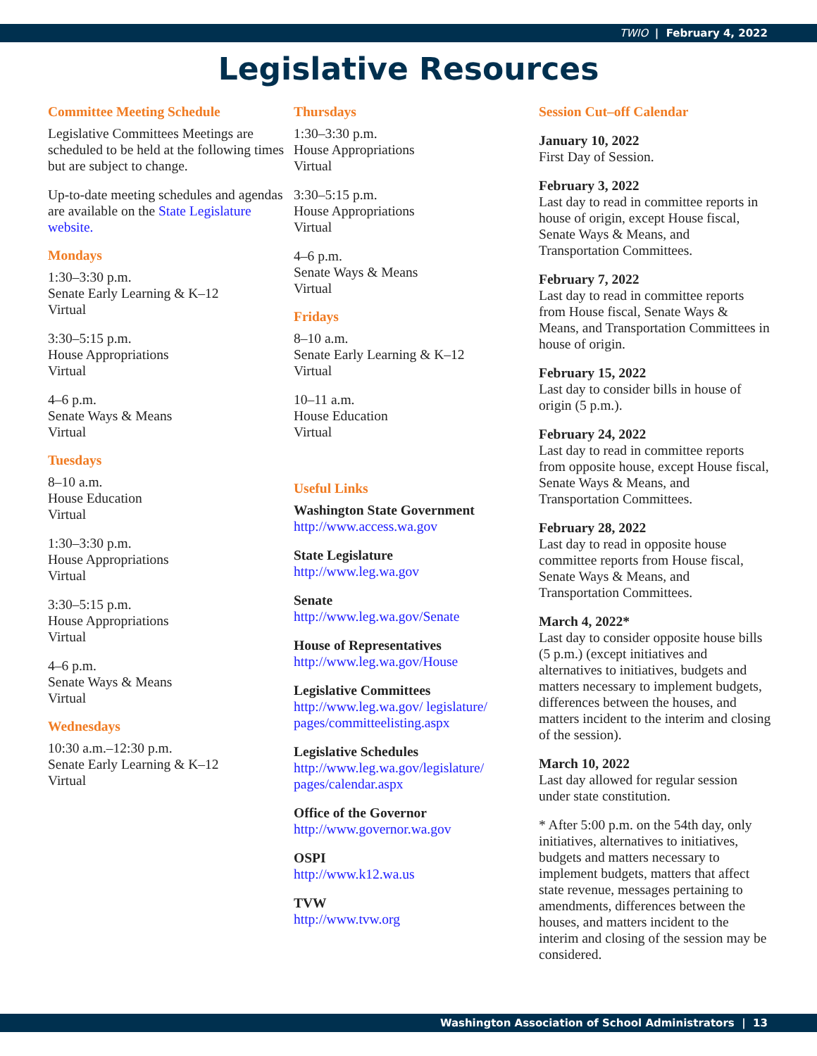TWIO | February 4, 2022
Legislative Resources
Committee Meeting Schedule
Legislative Committees Meetings are scheduled to be held at the following times but are subject to change.
Up-to-date meeting schedules and agendas are available on the State Legislature website.
Mondays
1:30–3:30 p.m.
Senate Early Learning & K–12
Virtual
3:30–5:15 p.m.
House Appropriations
Virtual
4–6 p.m.
Senate Ways & Means
Virtual
Tuesdays
8–10 a.m.
House Education
Virtual
1:30–3:30 p.m.
House Appropriations
Virtual
3:30–5:15 p.m.
House Appropriations
Virtual
4–6 p.m.
Senate Ways & Means
Virtual
Wednesdays
10:30 a.m.–12:30 p.m.
Senate Early Learning & K–12
Virtual
Thursdays
1:30–3:30 p.m.
House Appropriations
Virtual
3:30–5:15 p.m.
House Appropriations
Virtual
4–6 p.m.
Senate Ways & Means
Virtual
Fridays
8–10 a.m.
Senate Early Learning & K–12
Virtual
10–11 a.m.
House Education
Virtual
Useful Links
Washington State Government
http://www.access.wa.gov
State Legislature
http://www.leg.wa.gov
Senate
http://www.leg.wa.gov/Senate
House of Representatives
http://www.leg.wa.gov/House
Legislative Committees
http://www.leg.wa.gov/ legislature/ pages/committeelisting.aspx
Legislative Schedules
http://www.leg.wa.gov/legislature/ pages/calendar.aspx
Office of the Governor
http://www.governor.wa.gov
OSPI
http://www.k12.wa.us
TVW
http://www.tvw.org
Session Cut–off Calendar
January 10, 2022
First Day of Session.
February 3, 2022
Last day to read in committee reports in house of origin, except House fiscal, Senate Ways & Means, and Transportation Committees.
February 7, 2022
Last day to read in committee reports from House fiscal, Senate Ways & Means, and Transportation Committees in house of origin.
February 15, 2022
Last day to consider bills in house of origin (5 p.m.).
February 24, 2022
Last day to read in committee reports from opposite house, except House fiscal, Senate Ways & Means, and Transportation Committees.
February 28, 2022
Last day to read in opposite house committee reports from House fiscal, Senate Ways & Means, and Transportation Committees.
March 4, 2022*
Last day to consider opposite house bills (5 p.m.) (except initiatives and alternatives to initiatives, budgets and matters necessary to implement budgets, differences between the houses, and matters incident to the interim and closing of the session).
March 10, 2022
Last day allowed for regular session under state constitution.
* After 5:00 p.m. on the 54th day, only initiatives, alternatives to initiatives, budgets and matters necessary to implement budgets, matters that affect state revenue, messages pertaining to amendments, differences between the houses, and matters incident to the interim and closing of the session may be considered.
Washington Association of School Administrators | 13